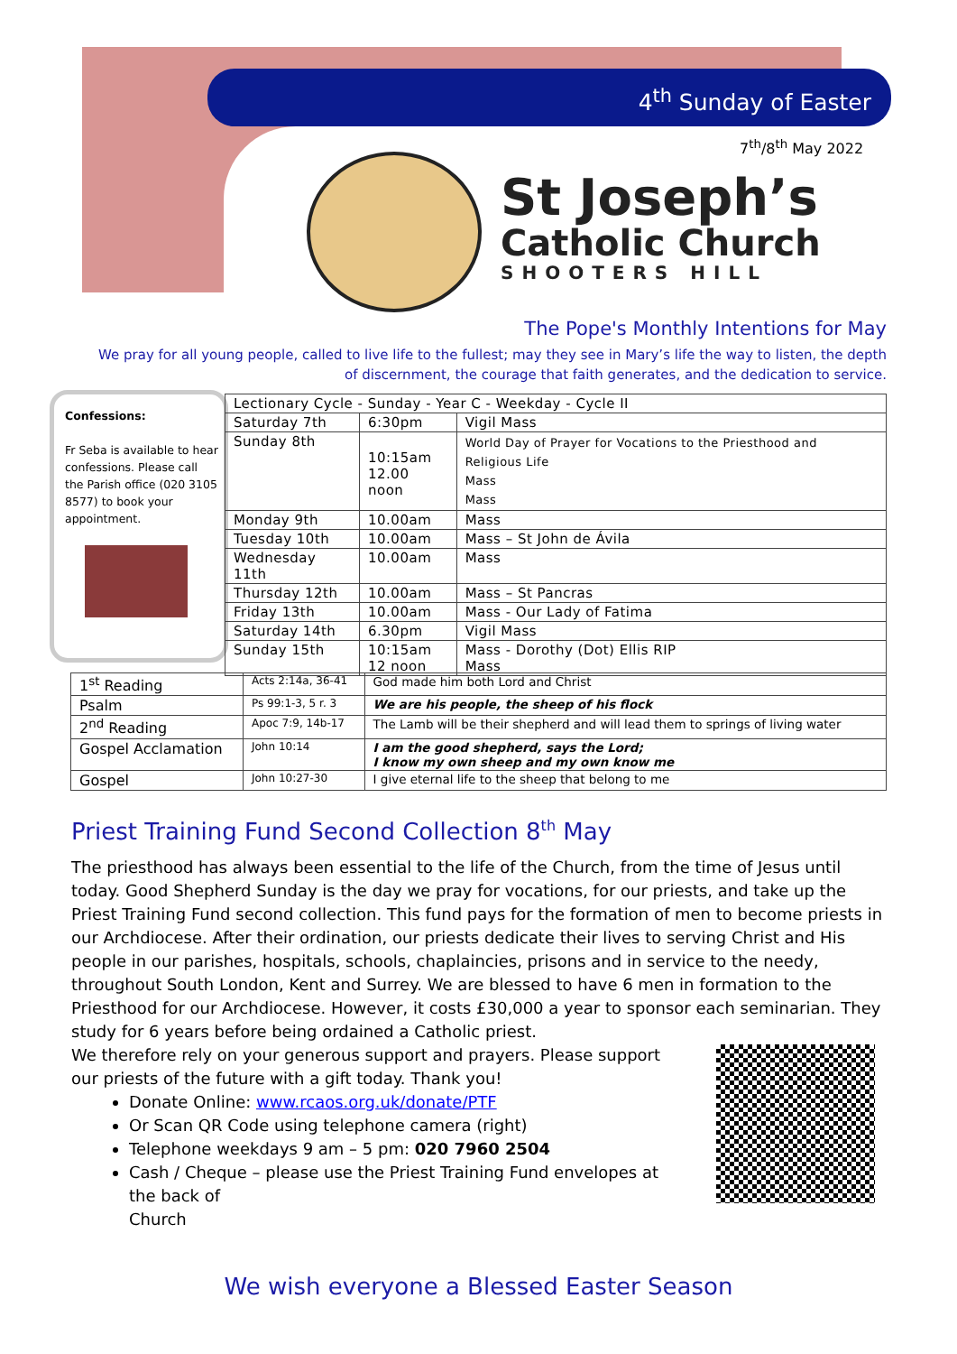4<sup>th</sup> Sunday of Easter
7<sup>th</sup>/8<sup>th</sup> May 2022
St Joseph’s
Catholic Church
SHOOTERS HILL
The Pope's Monthly Intentions for May
We pray for all young people, called to live life to the fullest; may they see in Mary’s life the way to listen, the depth of discernment, the courage that faith generates, and the dedication to service.
Confessions:
Fr Seba is available to hear confessions. Please call the Parish office (020 3105 8577) to book your appointment.
| Lectionary Cycle - Sunday - Year C - Weekday - Cycle II | | |
| Saturday 7th | 6:30pm | Vigil Mass |
| Sunday 8th | 10:15am 12.00 noon | World Day of Prayer for Vocations to the Priesthood and Religious Life Mass Mass |
| Monday 9th | 10.00am | Mass |
| Tuesday 10th | 10.00am | Mass – St John de Ávila |
| Wednesday 11th | 10.00am | Mass |
| Thursday 12th | 10.00am | Mass – St Pancras |
| Friday 13th | 10.00am | Mass - Our Lady of Fatima |
| Saturday 14th | 6.30pm | Vigil Mass |
| Sunday 15th | 10:15am 12 noon | Mass - Dorothy (Dot) Ellis RIP Mass |
| 1<sup>st</sup> Reading | Acts 2:14a, 36-41 | God made him both Lord and Christ |
| Psalm | Ps 99:1-3, 5 r. 3 | We are his people, the sheep of his flock |
| 2<sup>nd</sup> Reading | Apoc 7:9, 14b-17 | The Lamb will be their shepherd and will lead them to springs of living water |
| Gospel Acclamation | John 10:14 | I am the good shepherd, says the Lord; I know my own sheep and my own know me |
| Gospel | John 10:27-30 | I give eternal life to the sheep that belong to me |
Priest Training Fund Second Collection 8<sup>th</sup> May
The priesthood has always been essential to the life of the Church, from the time of Jesus until today. Good Shepherd Sunday is the day we pray for vocations, for our priests, and take up the Priest Training Fund second collection. This fund pays for the formation of men to become priests in our Archdiocese. After their ordination, our priests dedicate their lives to serving Christ and His people in our parishes, hospitals, schools, chaplaincies, prisons and in service to the needy, throughout South London, Kent and Surrey. We are blessed to have 6 men in formation to the Priesthood for our Archdiocese. However, it costs £30,000 a year to sponsor each seminarian. They study for 6 years before being ordained a Catholic priest.
We therefore rely on your generous support and prayers. Please support our priests of the future with a gift today. Thank you!
Donate Online: www.rcaos.org.uk/donate/PTF
Or Scan QR Code using telephone camera (right)
Telephone weekdays 9 am – 5 pm: 020 7960 2504
Cash / Cheque – please use the Priest Training Fund envelopes at the back of
Church
We wish everyone a Blessed Easter Season